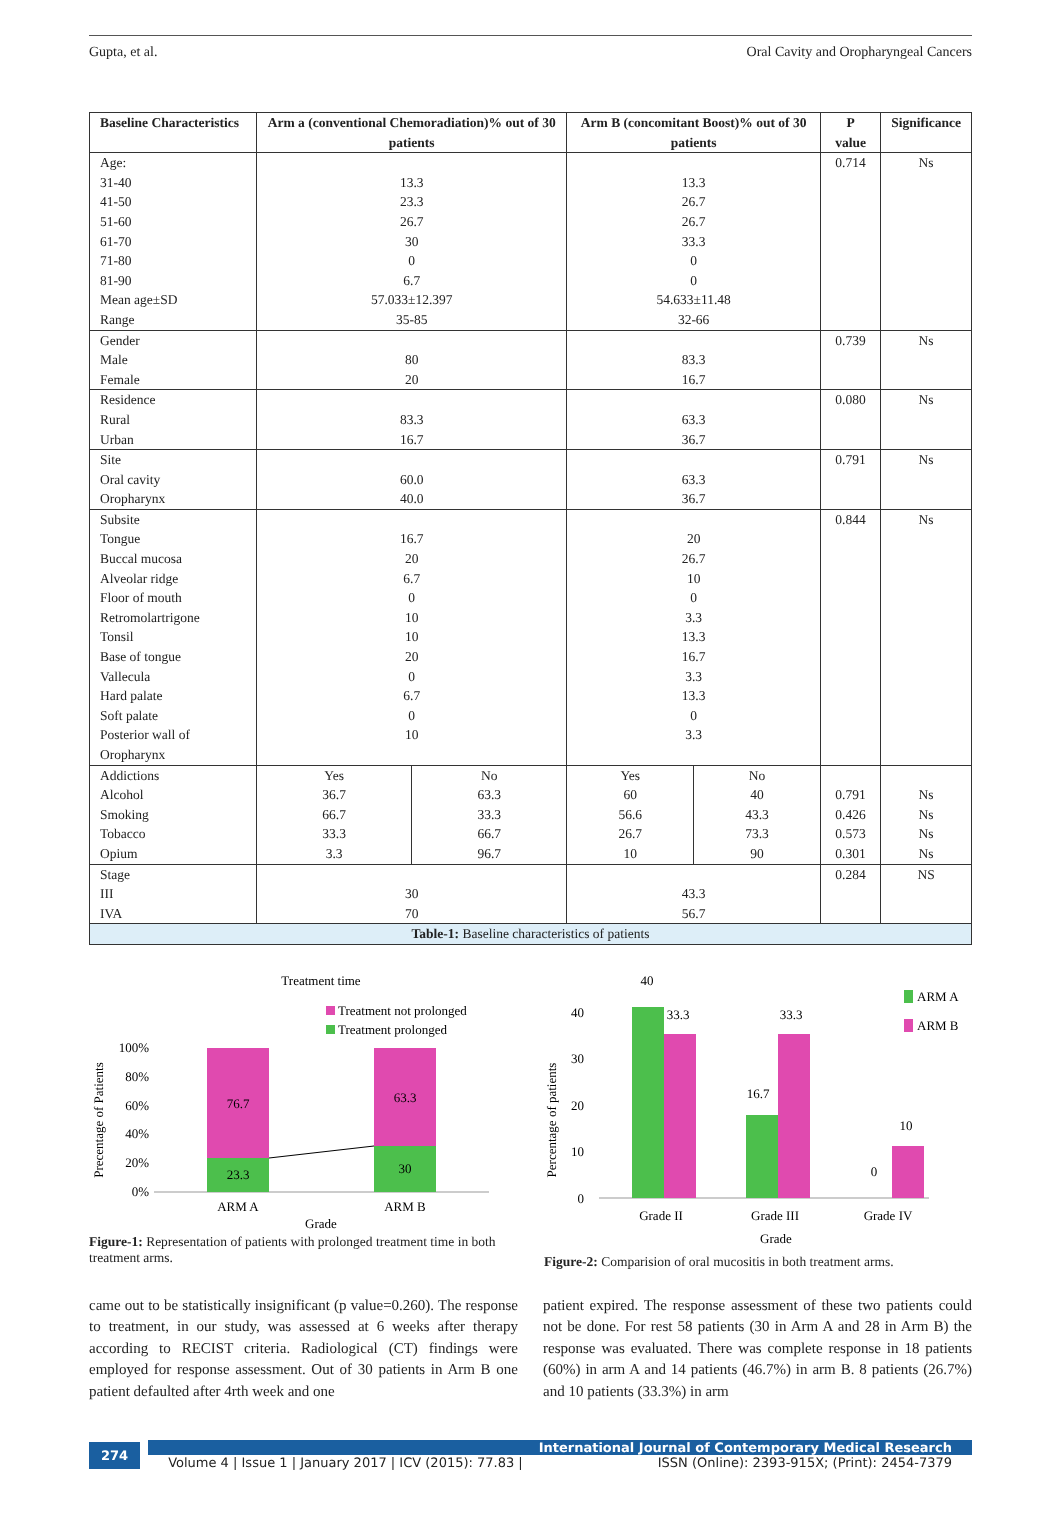Gupta, et al. Oral Cavity and Oropharyngeal Cancers
| Baseline Characteristics | Arm a (conventional Chemoradiation)% out of 30 patients | | Arm B (concomitant Boost)% out of 30 patients | | P value | Significance |
| --- | --- | --- | --- | --- | --- | --- |
| Age: | | | | | 0.714 | Ns |
| 31-40 | 13.3 | | 13.3 | | | |
| 41-50 | 23.3 | | 26.7 | | | |
| 51-60 | 26.7 | | 26.7 | | | |
| 61-70 | 30 | | 33.3 | | | |
| 71-80 | 0 | | 0 | | | |
| 81-90 | 6.7 | | 0 | | | |
| Mean age±SD | 57.033±12.397 | | 54.633±11.48 | | | |
| Range | 35-85 | | 32-66 | | | |
| Gender | | | | | 0.739 | Ns |
| Male | 80 | | 83.3 | | | |
| Female | 20 | | 16.7 | | | |
| Residence | | | | | 0.080 | Ns |
| Rural | 83.3 | | 63.3 | | | |
| Urban | 16.7 | | 36.7 | | | |
| Site | | | | | 0.791 | Ns |
| Oral cavity | 60.0 | | 63.3 | | | |
| Oropharynx | 40.0 | | 36.7 | | | |
| Subsite | | | | | 0.844 | Ns |
| Tongue | 16.7 | | 20 | | | |
| Buccal mucosa | 20 | | 26.7 | | | |
| Alveolar ridge | 6.7 | | 10 | | | |
| Floor of mouth | 0 | | 0 | | | |
| Retromolartrigone | 10 | | 3.3 | | | |
| Tonsil | 10 | | 13.3 | | | |
| Base of tongue | 20 | | 16.7 | | | |
| Vallecula | 0 | | 3.3 | | | |
| Hard palate | 6.7 | | 13.3 | | | |
| Soft palate | 0 | | 0 | | | |
| Posterior wall of Oropharynx | 10 | | 3.3 | | | |
| Addictions | Yes | No | Yes | No | | |
| Alcohol | 36.7 | 63.3 | 60 | 40 | 0.791 | Ns |
| Smoking | 66.7 | 33.3 | 56.6 | 43.3 | 0.426 | Ns |
| Tobacco | 33.3 | 66.7 | 26.7 | 73.3 | 0.573 | Ns |
| Opium | 3.3 | 96.7 | 10 | 90 | 0.301 | Ns |
| Stage | | | | | 0.284 | NS |
| III | 30 | | 43.3 | | | |
| IVA | 70 | | 56.7 | | | |
| Table-1: Baseline characteristics of patients | | | | | | |
Treatment time
Treatment not prolonged
Treatment prolonged
100%
80%
60%
40%
20%
0%
76.7
23.3
63.3
30
ARM A
ARM B
Grade
Precentage of Patients
Figure-1: Representation of patients with prolonged treatment time in both treatment arms.
40
ARM A
ARM B
40
30
20
10
0
33.3
16.7
33.3
0
10
Grade II
Grade III
Grade IV
Grade
Percentage of patients
Figure-2: Comparision of oral mucositis in both treatment arms.
came out to be statistically insignificant (p value=0.260). The response to treatment, in our study, was assessed at 6 weeks after therapy according to RECIST criteria. Radiological (CT) findings were employed for response assessment. Out of 30 patients in Arm B one patient defaulted after 4rth week and one
patient expired. The response assessment of these two patients could not be done. For rest 58 patients (30 in Arm A and 28 in Arm B) the response was evaluated. There was complete response in 18 patients (60%) in arm A and 14 patients (46.7%) in arm B. 8 patients (26.7%) and 10 patients (33.3%) in arm
274
International Journal of Contemporary Medical Research
Volume 4 | Issue 1 | January 2017 | ICV (2015): 77.83 | ISSN (Online): 2393-915X; (Print): 2454-7379